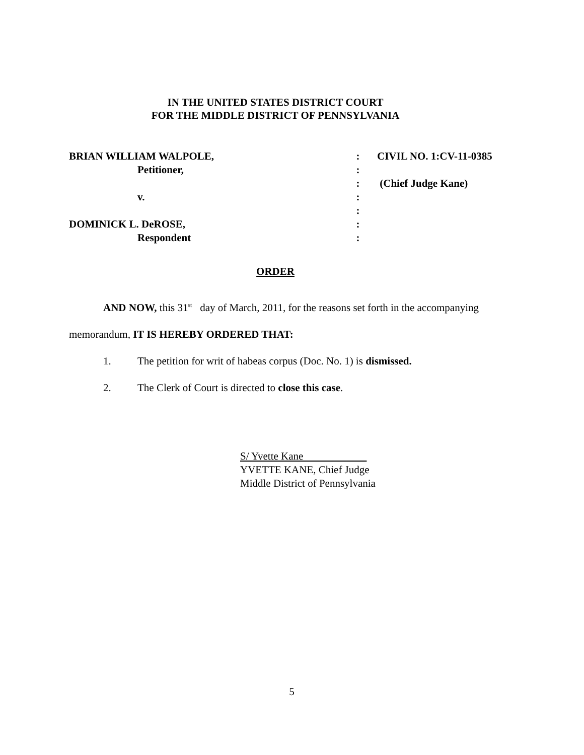IN THE UNITED STATES DISTRICT COURT
FOR THE MIDDLE DISTRICT OF PENNSYLVANIA
| BRIAN WILLIAM WALPOLE, | : | CIVIL NO. 1:CV-11-0385 |
| Petitioner, | : | |
| | : | (Chief Judge Kane) |
| v. | : | |
| | : | |
| DOMINICK L. DeROSE, | : | |
| Respondent | : | |
ORDER
AND NOW, this 31<sup>st</sup> day of March, 2011, for the reasons set forth in the accompanying memorandum, IT IS HEREBY ORDERED THAT:
1. The petition for writ of habeas corpus (Doc. No. 1) is dismissed.
2. The Clerk of Court is directed to close this case.
S/ Yvette Kane
YVETTE KANE, Chief Judge
Middle District of Pennsylvania
5